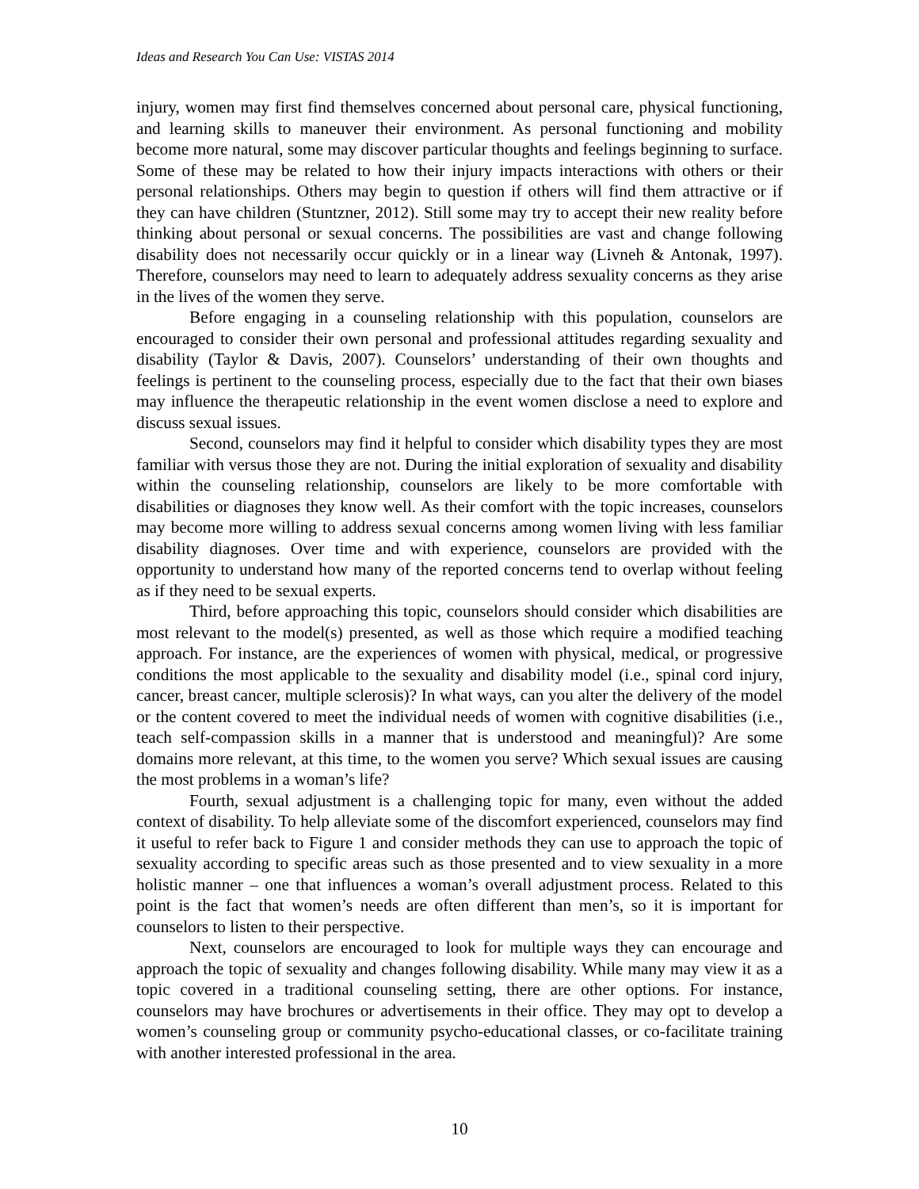Ideas and Research You Can Use: VISTAS 2014
injury, women may first find themselves concerned about personal care, physical functioning, and learning skills to maneuver their environment. As personal functioning and mobility become more natural, some may discover particular thoughts and feelings beginning to surface. Some of these may be related to how their injury impacts interactions with others or their personal relationships. Others may begin to question if others will find them attractive or if they can have children (Stuntzner, 2012). Still some may try to accept their new reality before thinking about personal or sexual concerns. The possibilities are vast and change following disability does not necessarily occur quickly or in a linear way (Livneh & Antonak, 1997). Therefore, counselors may need to learn to adequately address sexuality concerns as they arise in the lives of the women they serve.
Before engaging in a counseling relationship with this population, counselors are encouraged to consider their own personal and professional attitudes regarding sexuality and disability (Taylor & Davis, 2007). Counselors’ understanding of their own thoughts and feelings is pertinent to the counseling process, especially due to the fact that their own biases may influence the therapeutic relationship in the event women disclose a need to explore and discuss sexual issues.
Second, counselors may find it helpful to consider which disability types they are most familiar with versus those they are not. During the initial exploration of sexuality and disability within the counseling relationship, counselors are likely to be more comfortable with disabilities or diagnoses they know well. As their comfort with the topic increases, counselors may become more willing to address sexual concerns among women living with less familiar disability diagnoses. Over time and with experience, counselors are provided with the opportunity to understand how many of the reported concerns tend to overlap without feeling as if they need to be sexual experts.
Third, before approaching this topic, counselors should consider which disabilities are most relevant to the model(s) presented, as well as those which require a modified teaching approach. For instance, are the experiences of women with physical, medical, or progressive conditions the most applicable to the sexuality and disability model (i.e., spinal cord injury, cancer, breast cancer, multiple sclerosis)? In what ways, can you alter the delivery of the model or the content covered to meet the individual needs of women with cognitive disabilities (i.e., teach self-compassion skills in a manner that is understood and meaningful)? Are some domains more relevant, at this time, to the women you serve? Which sexual issues are causing the most problems in a woman’s life?
Fourth, sexual adjustment is a challenging topic for many, even without the added context of disability. To help alleviate some of the discomfort experienced, counselors may find it useful to refer back to Figure 1 and consider methods they can use to approach the topic of sexuality according to specific areas such as those presented and to view sexuality in a more holistic manner – one that influences a woman’s overall adjustment process. Related to this point is the fact that women’s needs are often different than men’s, so it is important for counselors to listen to their perspective.
Next, counselors are encouraged to look for multiple ways they can encourage and approach the topic of sexuality and changes following disability. While many may view it as a topic covered in a traditional counseling setting, there are other options. For instance, counselors may have brochures or advertisements in their office. They may opt to develop a women’s counseling group or community psycho-educational classes, or co-facilitate training with another interested professional in the area.
10